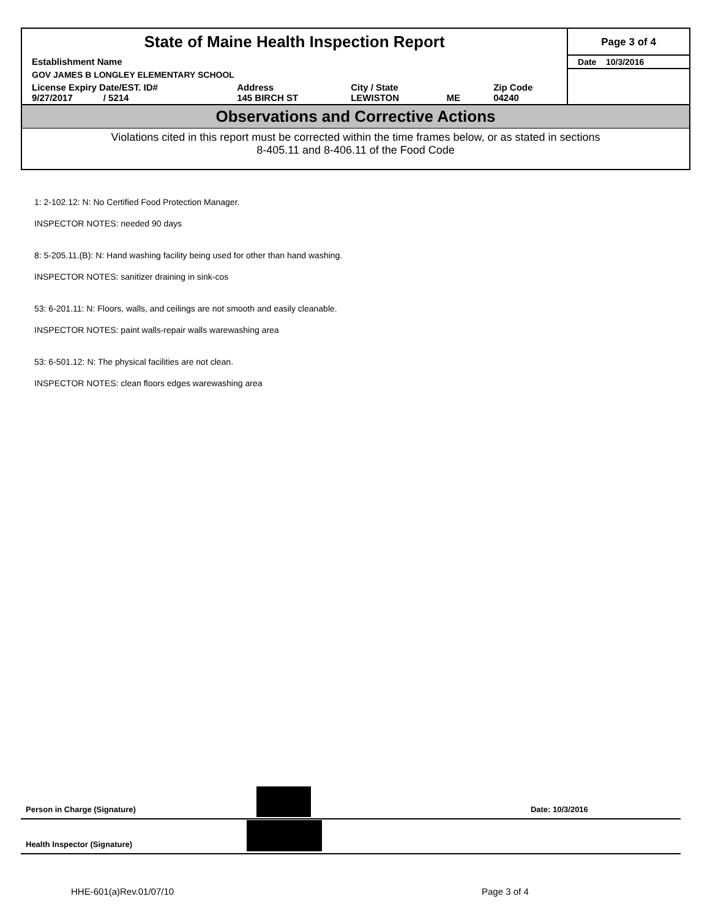| State of Maine Health Inspection Report | | | | | Page 3 of 4 |
| Establishment Name | | | | | Date 10/3/2016 |
| GOV JAMES B LONGLEY ELEMENTARY SCHOOL | | | | | |
| License Expiry Date/EST. ID# 9/27/2017 / 5214 | Address 145 BIRCH ST | City / State LEWISTON | ME | Zip Code 04240 | |
Observations and Corrective Actions
Violations cited in this report must be corrected within the time frames below, or as stated in sections
8-405.11 and 8-406.11 of the Food Code
1: 2-102.12: N: No Certified Food Protection Manager.
INSPECTOR NOTES: needed 90 days
8: 5-205.11.(B): N: Hand washing facility being used for other than hand washing.
INSPECTOR NOTES: sanitizer draining in sink-cos
53: 6-201.11: N: Floors, walls, and ceilings are not smooth and easily cleanable.
INSPECTOR NOTES: paint walls-repair walls warewashing area
53: 6-501.12: N: The physical facilities are not clean.
INSPECTOR NOTES: clean floors edges warewashing area
Person in Charge (Signature) Date: 10/3/2016
Health Inspector (Signature)
HHE-601(a)Rev.01/07/10 Page 3 of 4